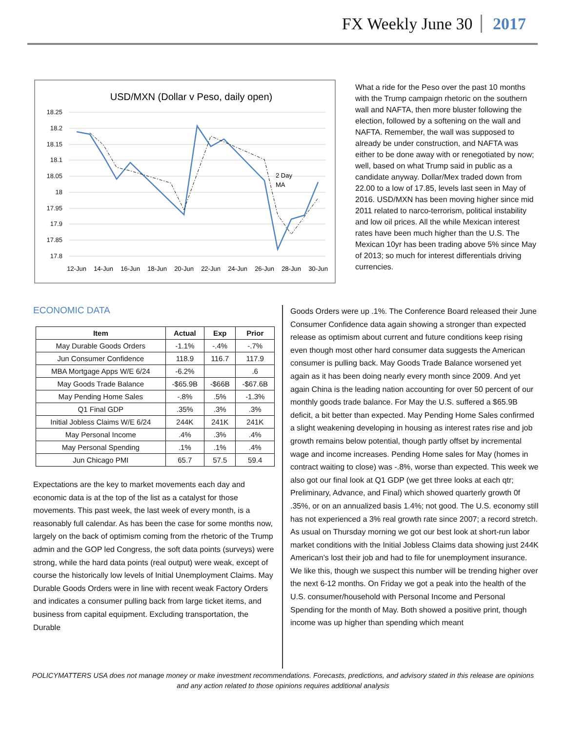FX Weekly June 30 2017
USD/MXN (Dollar v Peso, daily open)
18.25
18.2
18.15
18.1
18.05
18
17.95
17.9
17.85
17.8
12-Jun
14-Jun
16-Jun
18-Jun
20-Jun
22-Jun
24-Jun
26-Jun
28-Jun
30-Jun
2 Day
MA
What a ride for the Peso over the past 10 months with the Trump campaign rhetoric on the southern wall and NAFTA, then more bluster following the election, followed by a softening on the wall and NAFTA. Remember, the wall was supposed to already be under construction, and NAFTA was either to be done away with or renegotiated by now; well, based on what Trump said in public as a candidate anyway. Dollar/Mex traded down from 22.00 to a low of 17.85, levels last seen in May of 2016. USD/MXN has been moving higher since mid 2011 related to narco-terrorism, political instability and low oil prices. All the while Mexican interest rates have been much higher than the U.S. The Mexican 10yr has been trading above 5% since May of 2013; so much for interest differentials driving currencies.
ECONOMIC DATA
| Item | Actual | Exp | Prior |
| --- | --- | --- | --- |
| May Durable Goods Orders | -1.1% | -.4% | -.7% |
| Jun Consumer Confidence | 118.9 | 116.7 | 117.9 |
| MBA Mortgage Apps W/E 6/24 | -6.2% | | .6 |
| May Goods Trade Balance | -$65.9B | -$66B | -$67.6B |
| May Pending Home Sales | -.8% | .5% | -1.3% |
| Q1 Final GDP | .35% | .3% | .3% |
| Initial Jobless Claims W/E 6/24 | 244K | 241K | 241K |
| May Personal Income | .4% | .3% | .4% |
| May Personal Spending | .1% | .1% | .4% |
| Jun Chicago PMI | 65.7 | 57.5 | 59.4 |
Expectations are the key to market movements each day and economic data is at the top of the list as a catalyst for those movements. This past week, the last week of every month, is a reasonably full calendar. As has been the case for some months now, largely on the back of optimism coming from the rhetoric of the Trump admin and the GOP led Congress, the soft data points (surveys) were strong, while the hard data points (real output) were weak, except of course the historically low levels of Initial Unemployment Claims. May Durable Goods Orders were in line with recent weak Factory Orders and indicates a consumer pulling back from large ticket items, and business from capital equipment. Excluding transportation, the Durable
Goods Orders were up .1%. The Conference Board released their June Consumer Confidence data again showing a stronger than expected release as optimism about current and future conditions keep rising even though most other hard consumer data suggests the American consumer is pulling back. May Goods Trade Balance worsened yet again as it has been doing nearly every month since 2009. And yet again China is the leading nation accounting for over 50 percent of our monthly goods trade balance. For May the U.S. suffered a $65.9B deficit, a bit better than expected. May Pending Home Sales confirmed a slight weakening developing in housing as interest rates rise and job growth remains below potential, though partly offset by incremental wage and income increases. Pending Home sales for May (homes in contract waiting to close) was -.8%, worse than expected. This week we also got our final look at Q1 GDP (we get three looks at each qtr; Preliminary, Advance, and Final) which showed quarterly growth 0f .35%, or on an annualized basis 1.4%; not good. The U.S. economy still has not experienced a 3% real growth rate since 2007; a record stretch. As usual on Thursday morning we got our best look at short-run labor market conditions with the Initial Jobless Claims data showing just 244K American’s lost their job and had to file for unemployment insurance. We like this, though we suspect this number will be trending higher over the next 6-12 months. On Friday we got a peak into the health of the U.S. consumer/household with Personal Income and Personal Spending for the month of May. Both showed a positive print, though income was up higher than spending which meant
POLICYMATTERS USA does not manage money or make investment recommendations. Forecasts, predictions, and advisory stated in this release are opinions and any action related to those opinions requires additional analysis